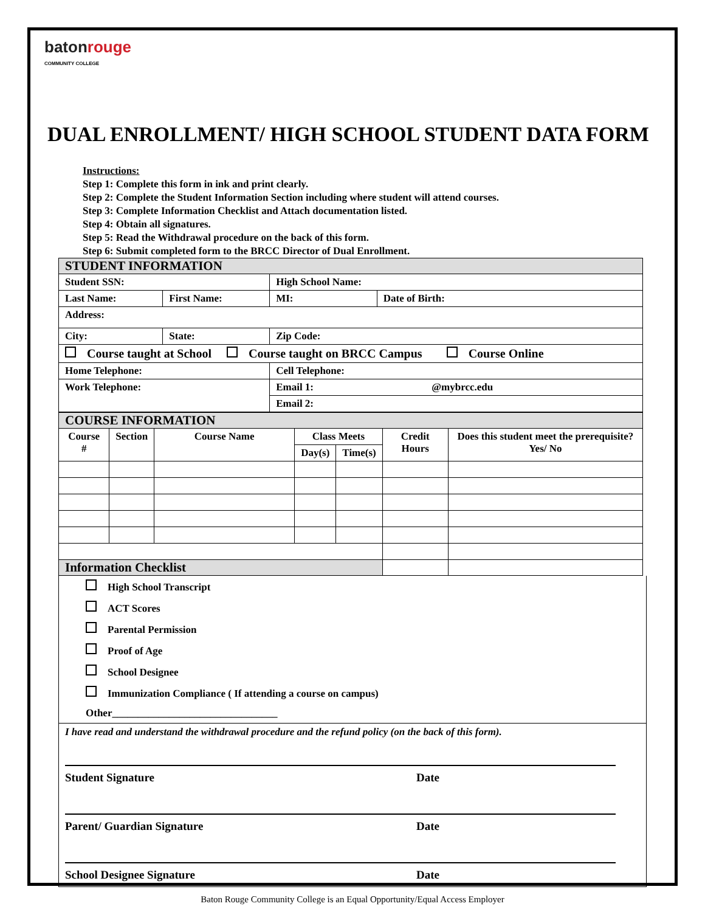batonrouge
COMMUNITY COLLEGE
DUAL ENROLLMENT/ HIGH SCHOOL STUDENT DATA FORM
Instructions:
Step 1: Complete this form in ink and print clearly.
Step 2: Complete the Student Information Section including where student will attend courses.
Step 3: Complete Information Checklist and Attach documentation listed.
Step 4: Obtain all signatures.
Step 5: Read the Withdrawal procedure on the back of this form.
Step 6: Submit completed form to the BRCC Director of Dual Enrollment.
| STUDENT INFORMATION | | | |
| Student SSN: | | High School Name: | |
| Last Name: | First Name: | MI: | Date of Birth: |
| Address: | | | |
| City: | State: | Zip Code: | |
| Course taught at School Course taught on BRCC Campus Course Online | | | |
| Home Telephone: | | Cell Telephone: | |
| Work Telephone: | | Email 1: @mybrcc.edu | |
| | | Email 2: | |
| COURSE INFORMATION | | | | | | |
| Course # | Section | Course Name | Class Meets | | Credit Hours | Does this student meet the prerequisite? Yes/ No |
| | | | Day(s) | Time(s) | | |
| Information Checklist | | | | | | |
High School Transcript
ACT Scores
Parental Permission
Proof of Age
School Designee
Immunization Compliance ( If attending a course on campus)
Other________________________________
I have read and understand the withdrawal procedure and the refund policy (on the back of this form).
Student Signature Date
Parent/ Guardian Signature Date
School Designee Signature Date
Baton Rouge Community College is an Equal Opportunity/Equal Access Employer